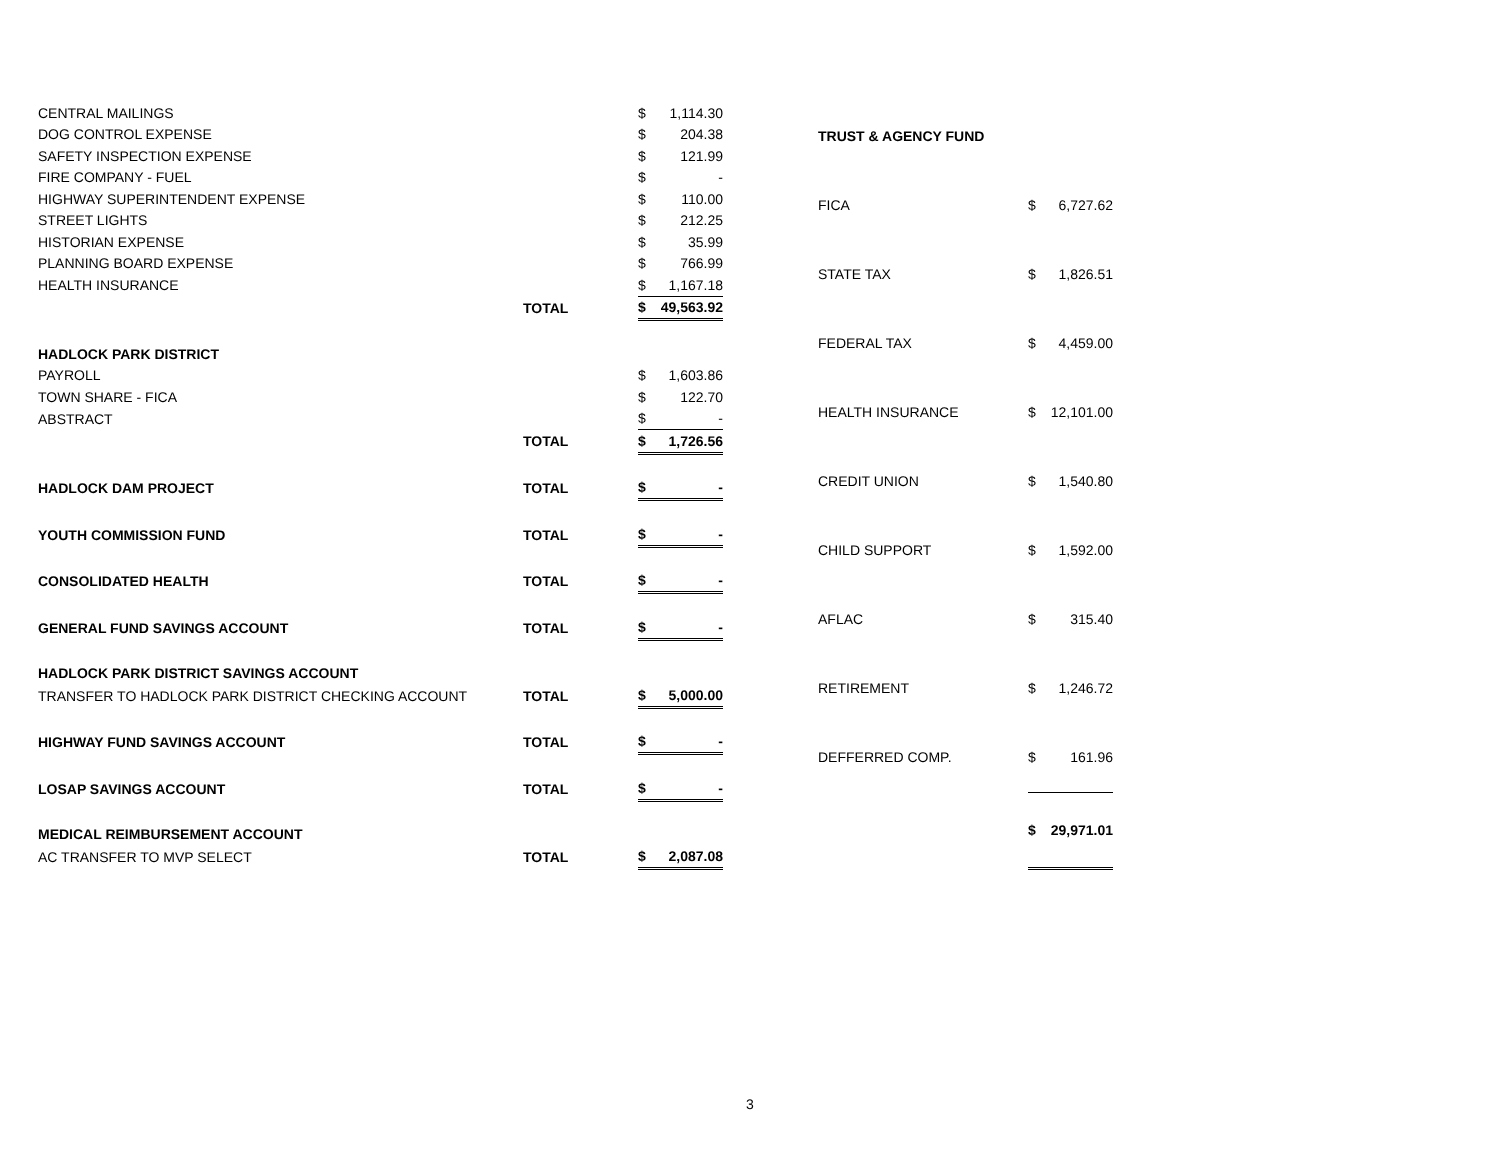| CENTRAL MAILINGS | | $ | 1,114.30 |
| DOG CONTROL EXPENSE | | $ | 204.38 |
| SAFETY INSPECTION EXPENSE | | $ | 121.99 |
| FIRE COMPANY - FUEL | | $ | - |
| HIGHWAY SUPERINTENDENT EXPENSE | | $ | 110.00 |
| STREET LIGHTS | | $ | 212.25 |
| HISTORIAN EXPENSE | | $ | 35.99 |
| PLANNING BOARD EXPENSE | | $ | 766.99 |
| HEALTH INSURANCE | | $ | 1,167.18 |
| | TOTAL | $ | 49,563.92 |
| HADLOCK PARK DISTRICT | | | |
| PAYROLL | | $ | 1,603.86 |
| TOWN SHARE - FICA | | $ | 122.70 |
| ABSTRACT | | $ | - |
| | TOTAL | $ | 1,726.56 |
| HADLOCK DAM PROJECT | TOTAL | $ | - |
| YOUTH COMMISSION FUND | TOTAL | $ | - |
| CONSOLIDATED HEALTH | TOTAL | $ | - |
| GENERAL FUND SAVINGS ACCOUNT | TOTAL | $ | - |
| HADLOCK PARK DISTRICT SAVINGS ACCOUNT | | | |
| TRANSFER TO HADLOCK PARK DISTRICT CHECKING ACCOUNT | TOTAL | $ | 5,000.00 |
| HIGHWAY FUND SAVINGS ACCOUNT | TOTAL | $ | - |
| LOSAP SAVINGS ACCOUNT | TOTAL | $ | - |
| MEDICAL REIMBURSEMENT ACCOUNT | | | |
| AC TRANSFER TO MVP SELECT | TOTAL | $ | 2,087.08 |
| TRUST & AGENCY FUND | | |
| FICA | $ | 6,727.62 |
| STATE TAX | $ | 1,826.51 |
| FEDERAL TAX | $ | 4,459.00 |
| HEALTH INSURANCE | $ | 12,101.00 |
| CREDIT UNION | $ | 1,540.80 |
| CHILD SUPPORT | $ | 1,592.00 |
| AFLAC | $ | 315.40 |
| RETIREMENT | $ | 1,246.72 |
| DEFFERRED COMP. | $ | 161.96 |
| | $ | 29,971.01 |
3